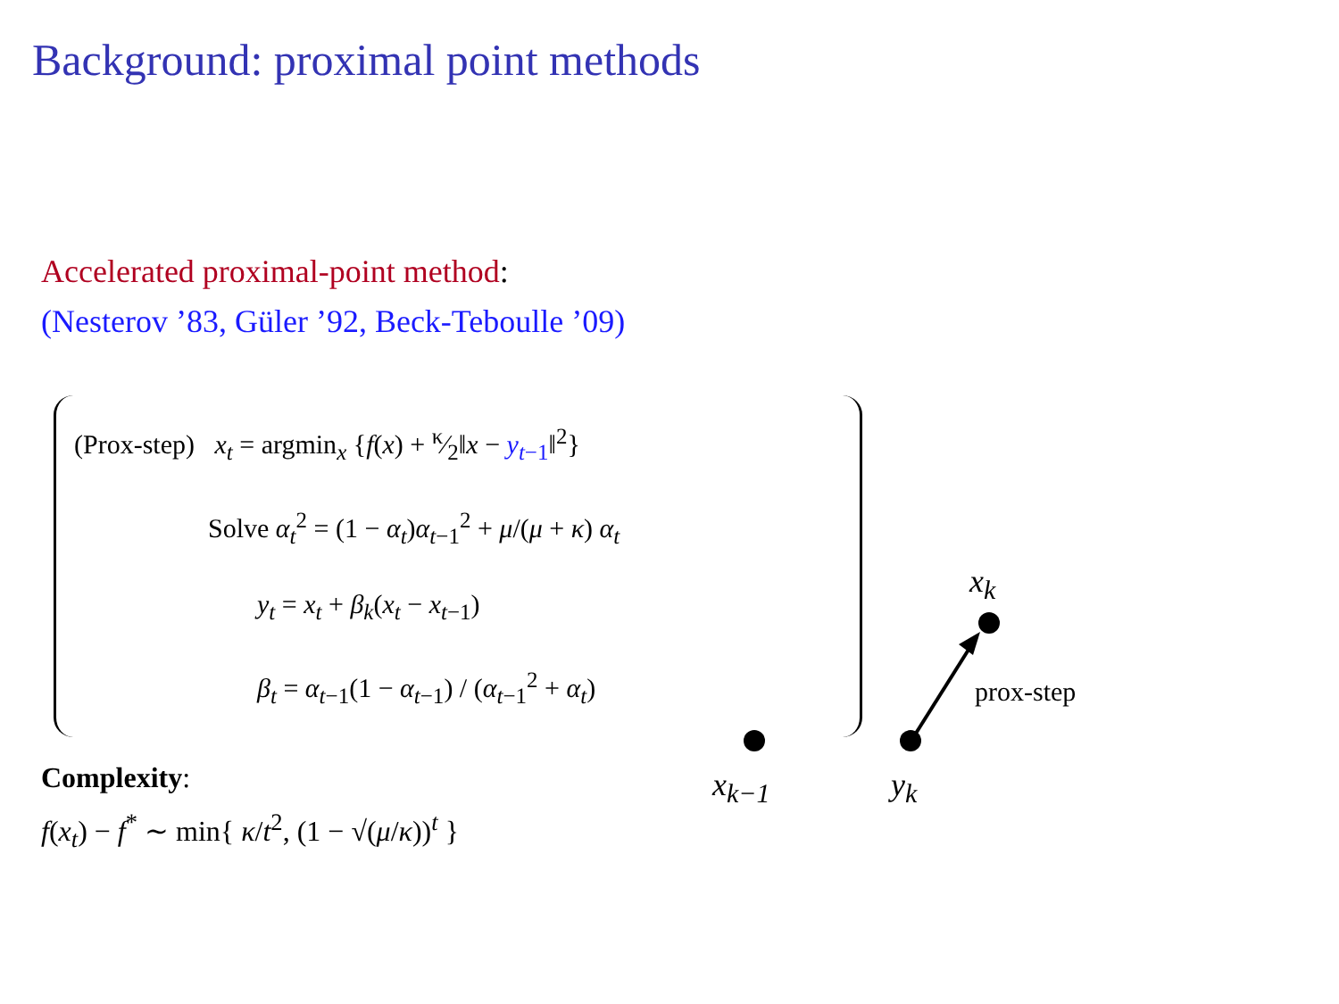Background: proximal point methods
Accelerated proximal-point method:
(Nesterov ’83, Güler ’92, Beck-Teboulle ’09)
(Prox-step) x<sub>t</sub> = argmin<sub>x</sub> {f(x) + κ⁄2‖x − y<sub>t−1</sub>‖<sup>2</sup>}
Solve α<sub>t</sub><sup>2</sup> = (1 − α<sub>t</sub>)α<sub>t−1</sub><sup>2</sup> + μ/(μ + κ) α<sub>t</sub>
y<sub>t</sub> = x<sub>t</sub> + β<sub>k</sub>(x<sub>t</sub> − x<sub>t−1</sub>)
β<sub>t</sub> = α<sub>t−1</sub>(1 − α<sub>t−1</sub>) / (α<sub>t−1</sub><sup>2</sup> + α<sub>t</sub>)
Complexity:
f(x<sub>t</sub>) − f<sup>*</sup> ∼ min{ κ/t<sup>2</sup>, (1 − √(μ/κ))<sup>t</sup> }
x<sub>k−1</sub> y<sub>k</sub>
x<sub>k</sub>
prox-step